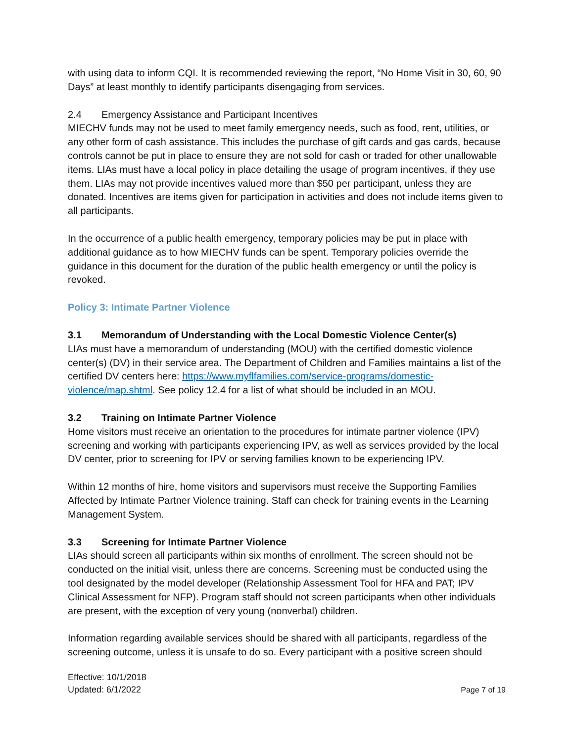with using data to inform CQI. It is recommended reviewing the report, “No Home Visit in 30, 60, 90 Days” at least monthly to identify participants disengaging from services.
2.4 Emergency Assistance and Participant Incentives
MIECHV funds may not be used to meet family emergency needs, such as food, rent, utilities, or any other form of cash assistance. This includes the purchase of gift cards and gas cards, because controls cannot be put in place to ensure they are not sold for cash or traded for other unallowable items. LIAs must have a local policy in place detailing the usage of program incentives, if they use them. LIAs may not provide incentives valued more than $50 per participant, unless they are donated. Incentives are items given for participation in activities and does not include items given to all participants.
In the occurrence of a public health emergency, temporary policies may be put in place with additional guidance as to how MIECHV funds can be spent. Temporary policies override the guidance in this document for the duration of the public health emergency or until the policy is revoked.
Policy 3: Intimate Partner Violence
3.1 Memorandum of Understanding with the Local Domestic Violence Center(s)
LIAs must have a memorandum of understanding (MOU) with the certified domestic violence center(s) (DV) in their service area. The Department of Children and Families maintains a list of the certified DV centers here: https://www.myflfamilies.com/service-programs/domestic-violence/map.shtml. See policy 12.4 for a list of what should be included in an MOU.
3.2 Training on Intimate Partner Violence
Home visitors must receive an orientation to the procedures for intimate partner violence (IPV) screening and working with participants experiencing IPV, as well as services provided by the local DV center, prior to screening for IPV or serving families known to be experiencing IPV.
Within 12 months of hire, home visitors and supervisors must receive the Supporting Families Affected by Intimate Partner Violence training. Staff can check for training events in the Learning Management System.
3.3 Screening for Intimate Partner Violence
LIAs should screen all participants within six months of enrollment. The screen should not be conducted on the initial visit, unless there are concerns. Screening must be conducted using the tool designated by the model developer (Relationship Assessment Tool for HFA and PAT; IPV Clinical Assessment for NFP). Program staff should not screen participants when other individuals are present, with the exception of very young (nonverbal) children.
Information regarding available services should be shared with all participants, regardless of the screening outcome, unless it is unsafe to do so. Every participant with a positive screen should
Effective: 10/1/2018
Updated: 6/1/2022
Page 7 of 19